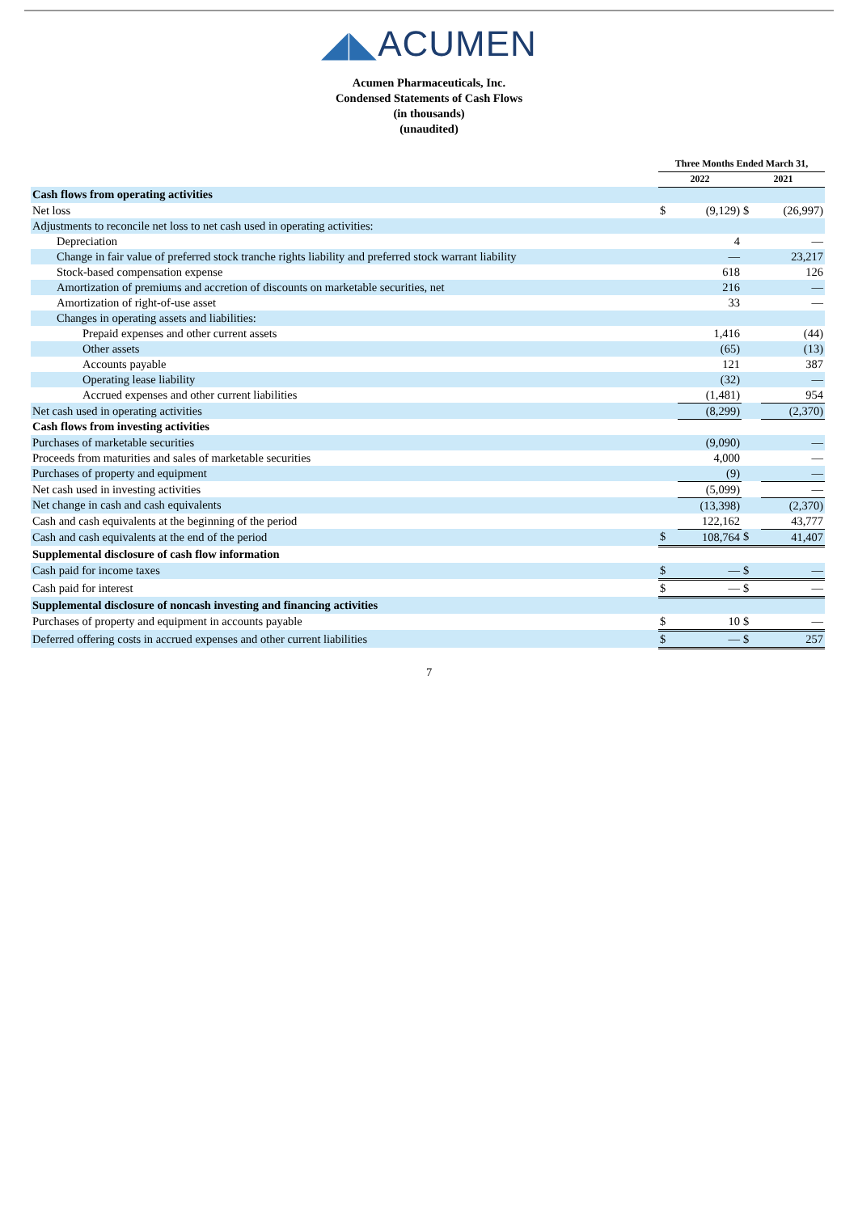◢◣ACUMEN
Acumen Pharmaceuticals, Inc.
Condensed Statements of Cash Flows
(in thousands)
(unaudited)
| | Three Months Ended March 31, | | | |
| | 2022 | | 2021 | |
| Cash flows from operating activities | | | | |
| Net loss | $ | (9,129) | $ | (26,997) |
| Adjustments to reconcile net loss to net cash used in operating activities: | | | | |
| Depreciation | | 4 | | — |
| Change in fair value of preferred stock tranche rights liability and preferred stock warrant liability | | — | | 23,217 |
| Stock-based compensation expense | | 618 | | 126 |
| Amortization of premiums and accretion of discounts on marketable securities, net | | 216 | | — |
| Amortization of right-of-use asset | | 33 | | — |
| Changes in operating assets and liabilities: | | | | |
| Prepaid expenses and other current assets | | 1,416 | | (44) |
| Other assets | | (65) | | (13) |
| Accounts payable | | 121 | | 387 |
| Operating lease liability | | (32) | | — |
| Accrued expenses and other current liabilities | | (1,481) | | 954 |
| Net cash used in operating activities | | (8,299) | | (2,370) |
| Cash flows from investing activities | | | | |
| Purchases of marketable securities | | (9,090) | | — |
| Proceeds from maturities and sales of marketable securities | | 4,000 | | — |
| Purchases of property and equipment | | (9) | | — |
| Net cash used in investing activities | | (5,099) | | — |
| Net change in cash and cash equivalents | | (13,398) | | (2,370) |
| Cash and cash equivalents at the beginning of the period | | 122,162 | | 43,777 |
| Cash and cash equivalents at the end of the period | $ | 108,764 | $ | 41,407 |
| Supplemental disclosure of cash flow information | | | | |
| Cash paid for income taxes | $ | — | $ | — |
| Cash paid for interest | $ | — | $ | — |
| Supplemental disclosure of noncash investing and financing activities | | | | |
| Purchases of property and equipment in accounts payable | $ | 10 | $ | — |
| Deferred offering costs in accrued expenses and other current liabilities | $ | — | $ | 257 |
7